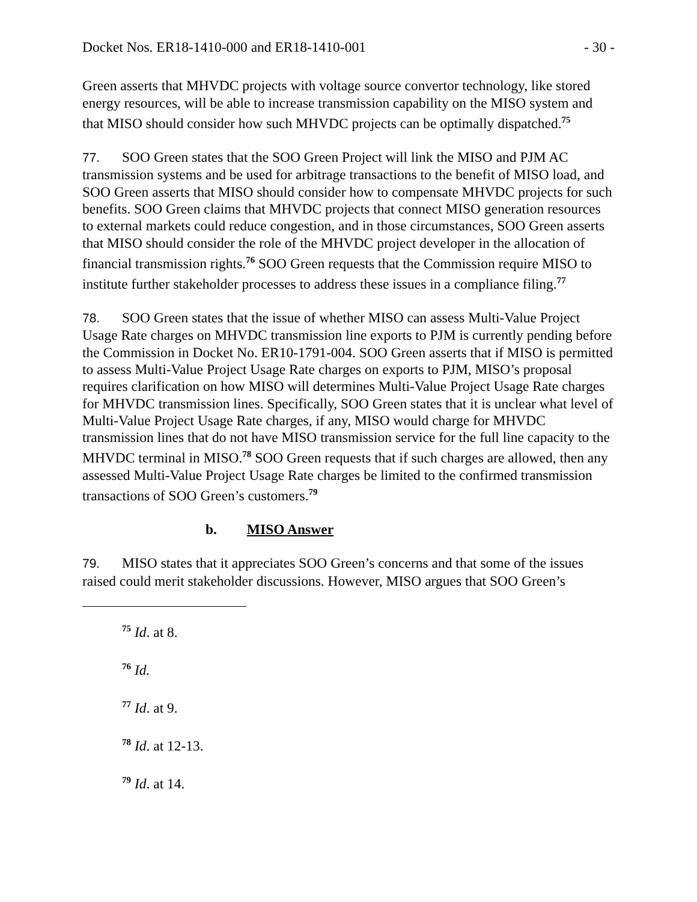Docket Nos. ER18-1410-000 and ER18-1410-001 - 30 -
Green asserts that MHVDC projects with voltage source convertor technology, like stored energy resources, will be able to increase transmission capability on the MISO system and that MISO should consider how such MHVDC projects can be optimally dispatched.<sup>75</sup>
77. SOO Green states that the SOO Green Project will link the MISO and PJM AC transmission systems and be used for arbitrage transactions to the benefit of MISO load, and SOO Green asserts that MISO should consider how to compensate MHVDC projects for such benefits. SOO Green claims that MHVDC projects that connect MISO generation resources to external markets could reduce congestion, and in those circumstances, SOO Green asserts that MISO should consider the role of the MHVDC project developer in the allocation of financial transmission rights.<sup>76</sup> SOO Green requests that the Commission require MISO to institute further stakeholder processes to address these issues in a compliance filing.<sup>77</sup>
78. SOO Green states that the issue of whether MISO can assess Multi-Value Project Usage Rate charges on MHVDC transmission line exports to PJM is currently pending before the Commission in Docket No. ER10-1791-004. SOO Green asserts that if MISO is permitted to assess Multi-Value Project Usage Rate charges on exports to PJM, MISO’s proposal requires clarification on how MISO will determines Multi-Value Project Usage Rate charges for MHVDC transmission lines. Specifically, SOO Green states that it is unclear what level of Multi-Value Project Usage Rate charges, if any, MISO would charge for MHVDC transmission lines that do not have MISO transmission service for the full line capacity to the MHVDC terminal in MISO.<sup>78</sup> SOO Green requests that if such charges are allowed, then any assessed Multi-Value Project Usage Rate charges be limited to the confirmed transmission transactions of SOO Green’s customers.<sup>79</sup>
b. MISO Answer
79. MISO states that it appreciates SOO Green’s concerns and that some of the issues raised could merit stakeholder discussions. However, MISO argues that SOO Green’s
<sup>75</sup> Id. at 8.
<sup>76</sup> Id.
<sup>77</sup> Id. at 9.
<sup>78</sup> Id. at 12-13.
<sup>79</sup> Id. at 14.